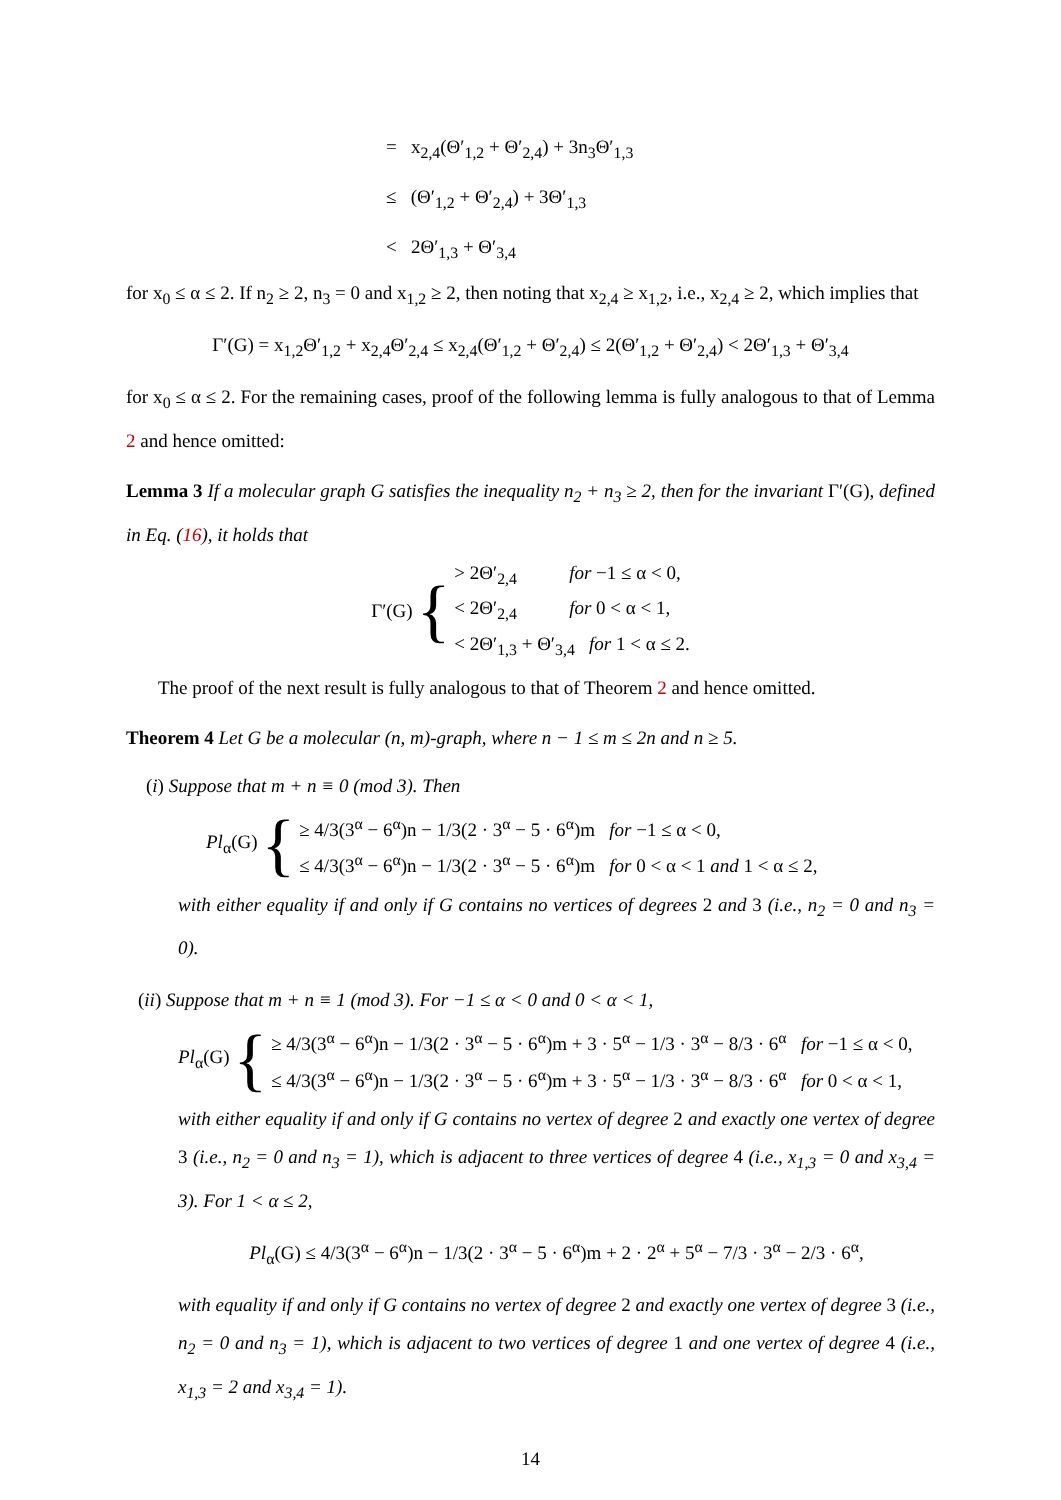= x<sub>2,4</sub>(Θ′<sub>1,2</sub> + Θ′<sub>2,4</sub>) + 3n<sub>3</sub>Θ′<sub>1,3</sub>
≤ (Θ′<sub>1,2</sub> + Θ′<sub>2,4</sub>) + 3Θ′<sub>1,3</sub>
< 2Θ′<sub>1,3</sub> + Θ′<sub>3,4</sub>
for x<sub>0</sub> ≤ α ≤ 2. If n<sub>2</sub> ≥ 2, n<sub>3</sub> = 0 and x<sub>1,2</sub> ≥ 2, then noting that x<sub>2,4</sub> ≥ x<sub>1,2</sub>, i.e., x<sub>2,4</sub> ≥ 2, which implies that
Γ′(G) = x<sub>1,2</sub>Θ′<sub>1,2</sub> + x<sub>2,4</sub>Θ′<sub>2,4</sub> ≤ x<sub>2,4</sub>(Θ′<sub>1,2</sub> + Θ′<sub>2,4</sub>) ≤ 2(Θ′<sub>1,2</sub> + Θ′<sub>2,4</sub>) < 2Θ′<sub>1,3</sub> + Θ′<sub>3,4</sub>
for x<sub>0</sub> ≤ α ≤ 2. For the remaining cases, proof of the following lemma is fully analogous to that of Lemma 2 and hence omitted:
Lemma 3 If a molecular graph G satisfies the inequality n<sub>2</sub> + n<sub>3</sub> ≥ 2, then for the invariant Γ′(G), defined in Eq. (16), it holds that
Γ′(G) { > 2Θ′<sub>2,4</sub> for −1 ≤ α < 0,
< 2Θ′<sub>2,4</sub> for 0 < α < 1,
< 2Θ′<sub>1,3</sub> + Θ′<sub>3,4</sub> for 1 < α ≤ 2.
The proof of the next result is fully analogous to that of Theorem 2 and hence omitted.
Theorem 4 Let G be a molecular (n, m)-graph, where n − 1 ≤ m ≤ 2n and n ≥ 5.
(i) Suppose that m + n ≡ 0 (mod 3). Then
Pl<sub>α</sub>(G) { ≥ 4/3(3<sup>α</sup> − 6<sup>α</sup>)n − 1/3(2 · 3<sup>α</sup> − 5 · 6<sup>α</sup>)m for −1 ≤ α < 0,
≤ 4/3(3<sup>α</sup> − 6<sup>α</sup>)n − 1/3(2 · 3<sup>α</sup> − 5 · 6<sup>α</sup>)m for 0 < α < 1 and 1 < α ≤ 2,
with either equality if and only if G contains no vertices of degrees 2 and 3 (i.e., n<sub>2</sub> = 0 and n<sub>3</sub> = 0).
(ii) Suppose that m + n ≡ 1 (mod 3). For −1 ≤ α < 0 and 0 < α < 1,
Pl<sub>α</sub>(G) { ≥ 4/3(3<sup>α</sup> − 6<sup>α</sup>)n − 1/3(2 · 3<sup>α</sup> − 5 · 6<sup>α</sup>)m + 3 · 5<sup>α</sup> − 1/3 · 3<sup>α</sup> − 8/3 · 6<sup>α</sup> for −1 ≤ α < 0,
≤ 4/3(3<sup>α</sup> − 6<sup>α</sup>)n − 1/3(2 · 3<sup>α</sup> − 5 · 6<sup>α</sup>)m + 3 · 5<sup>α</sup> − 1/3 · 3<sup>α</sup> − 8/3 · 6<sup>α</sup> for 0 < α < 1,
with either equality if and only if G contains no vertex of degree 2 and exactly one vertex of degree 3 (i.e., n<sub>2</sub> = 0 and n<sub>3</sub> = 1), which is adjacent to three vertices of degree 4 (i.e., x<sub>1,3</sub> = 0 and x<sub>3,4</sub> = 3). For 1 < α ≤ 2,
Pl<sub>α</sub>(G) ≤ 4/3(3<sup>α</sup> − 6<sup>α</sup>)n − 1/3(2 · 3<sup>α</sup> − 5 · 6<sup>α</sup>)m + 2 · 2<sup>α</sup> + 5<sup>α</sup> − 7/3 · 3<sup>α</sup> − 2/3 · 6<sup>α</sup>,
with equality if and only if G contains no vertex of degree 2 and exactly one vertex of degree 3 (i.e., n<sub>2</sub> = 0 and n<sub>3</sub> = 1), which is adjacent to two vertices of degree 1 and one vertex of degree 4 (i.e., x<sub>1,3</sub> = 2 and x<sub>3,4</sub> = 1).
14